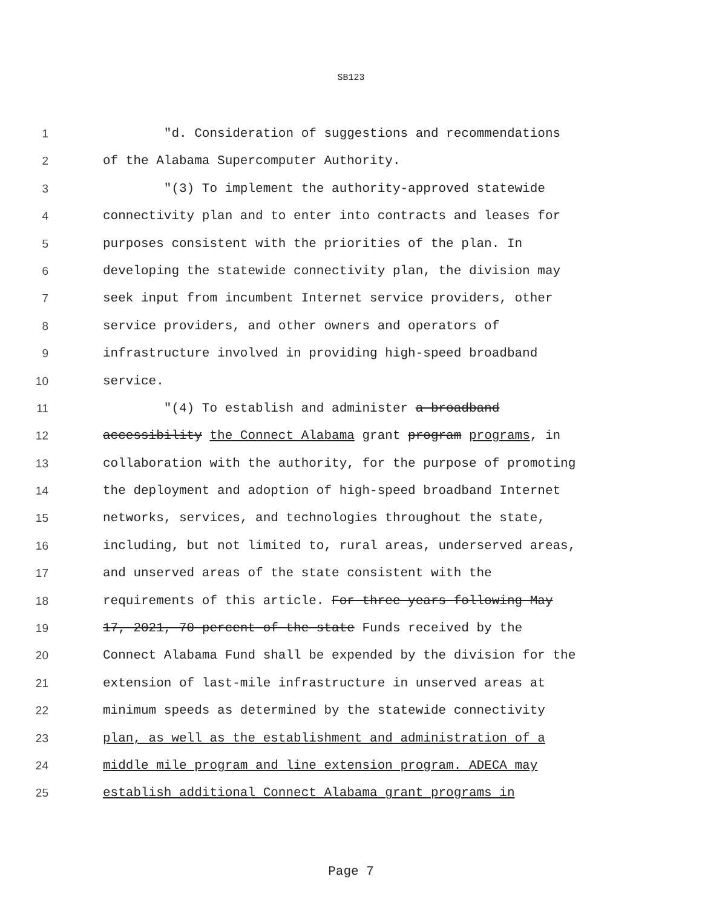SB123
1 "d. Consideration of suggestions and recommendations
2 of the Alabama Supercomputer Authority.
3 "(3) To implement the authority-approved statewide
4 connectivity plan and to enter into contracts and leases for
5 purposes consistent with the priorities of the plan. In
6 developing the statewide connectivity plan, the division may
7 seek input from incumbent Internet service providers, other
8 service providers, and other owners and operators of
9 infrastructure involved in providing high-speed broadband
10 service.
11 "(4) To establish and administer a broadband
12 accessibility the Connect Alabama grant program programs, in
13 collaboration with the authority, for the purpose of promoting
14 the deployment and adoption of high-speed broadband Internet
15 networks, services, and technologies throughout the state,
16 including, but not limited to, rural areas, underserved areas,
17 and unserved areas of the state consistent with the
18 requirements of this article. For three years following May
19 17, 2021, 70 percent of the state Funds received by the
20 Connect Alabama Fund shall be expended by the division for the
21 extension of last-mile infrastructure in unserved areas at
22 minimum speeds as determined by the statewide connectivity
23 plan, as well as the establishment and administration of a
24 middle mile program and line extension program. ADECA may
25 establish additional Connect Alabama grant programs in
Page 7